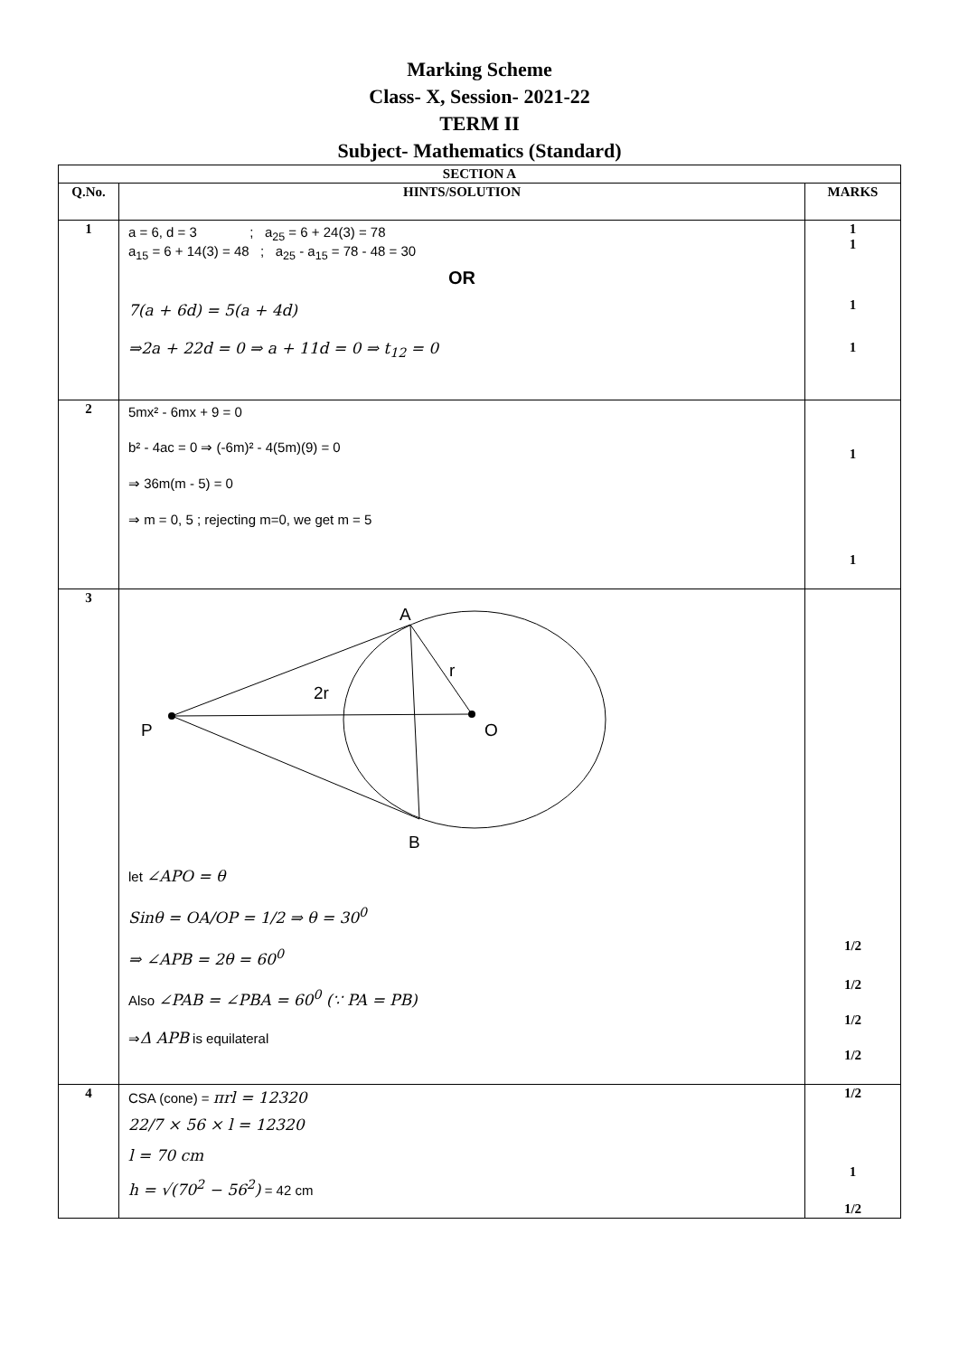Marking Scheme
Class- X, Session- 2021-22
TERM II
Subject- Mathematics (Standard)
| SECTION A | | |
| --- | --- | --- |
| Q.No. | HINTS/SOLUTION | MARKS |
| 1 | a = 6, d = 3 ; a<sub>25</sub> = 6 + 24(3) = 78 a<sub>15</sub> = 6 + 14(3) = 48 ; a<sub>25</sub> - a<sub>15</sub> = 78 - 48 = 30 OR 7(a + 6d) = 5(a + 4d) ⇒2a + 22d = 0 ⇒ a + 11d = 0 ⇒ t<sub>12</sub> = 0 | 1 1 1 1 |
| 2 | 5mx² - 6mx + 9 = 0 b² - 4ac = 0 ⇒ (-6m)² - 4(5m)(9) = 0 ⇒ 36m(m - 5) = 0 ⇒ m = 0, 5 ; rejecting m=0, we get m = 5 | 1 1 |
| 3 | A r 2r P O B let ∠APO = θ Sinθ = OA/OP = 1/2 ⇒ θ = 30<sup>0</sup> ⇒ ∠APB = 2θ = 60<sup>0</sup> Also ∠PAB = ∠PBA = 60<sup>0</sup> (∵ PA = PB) ⇒ Δ APB is equilateral | 1/2 1/2 1/2 1/2 |
| 4 | CSA (cone) = πrl = 12320 22/7 × 56 × l = 12320 l = 70 cm h = √(70<sup>2</sup> − 56<sup>2</sup>) = 42 cm | 1/2 1 1/2 |